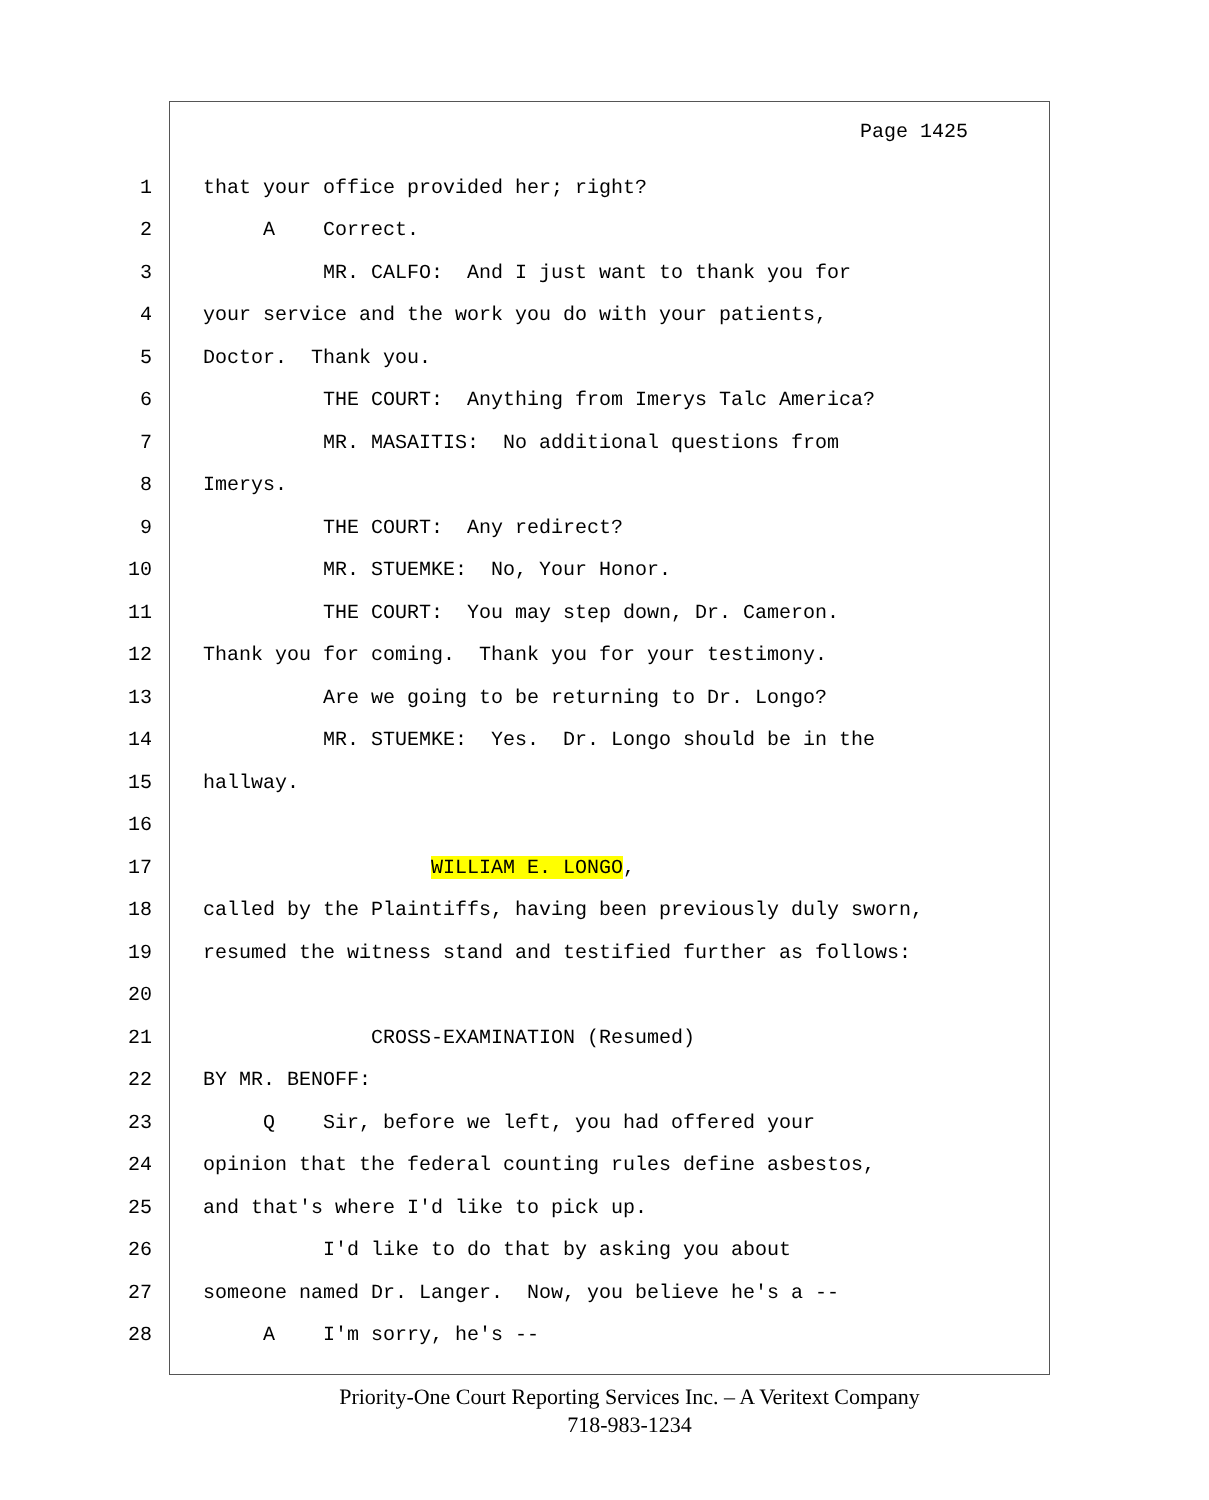Page 1425
1 that your office provided her; right?
2 A Correct.
3 MR. CALFO: And I just want to thank you for
4 your service and the work you do with your patients,
5 Doctor. Thank you.
6 THE COURT: Anything from Imerys Talc America?
7 MR. MASAITIS: No additional questions from
8 Imerys.
9 THE COURT: Any redirect?
10 MR. STUEMKE: No, Your Honor.
11 THE COURT: You may step down, Dr. Cameron.
12 Thank you for coming. Thank you for your testimony.
13 Are we going to be returning to Dr. Longo?
14 MR. STUEMKE: Yes. Dr. Longo should be in the
15 hallway.
16
17 WILLIAM E. LONGO,
18 called by the Plaintiffs, having been previously duly sworn,
19 resumed the witness stand and testified further as follows:
20
21 CROSS-EXAMINATION (Resumed)
22 BY MR. BENOFF:
23 Q Sir, before we left, you had offered your
24 opinion that the federal counting rules define asbestos,
25 and that's where I'd like to pick up.
26 I'd like to do that by asking you about
27 someone named Dr. Langer. Now, you believe he's a --
28 A I'm sorry, he's --
Priority-One Court Reporting Services Inc. – A Veritext Company
718-983-1234